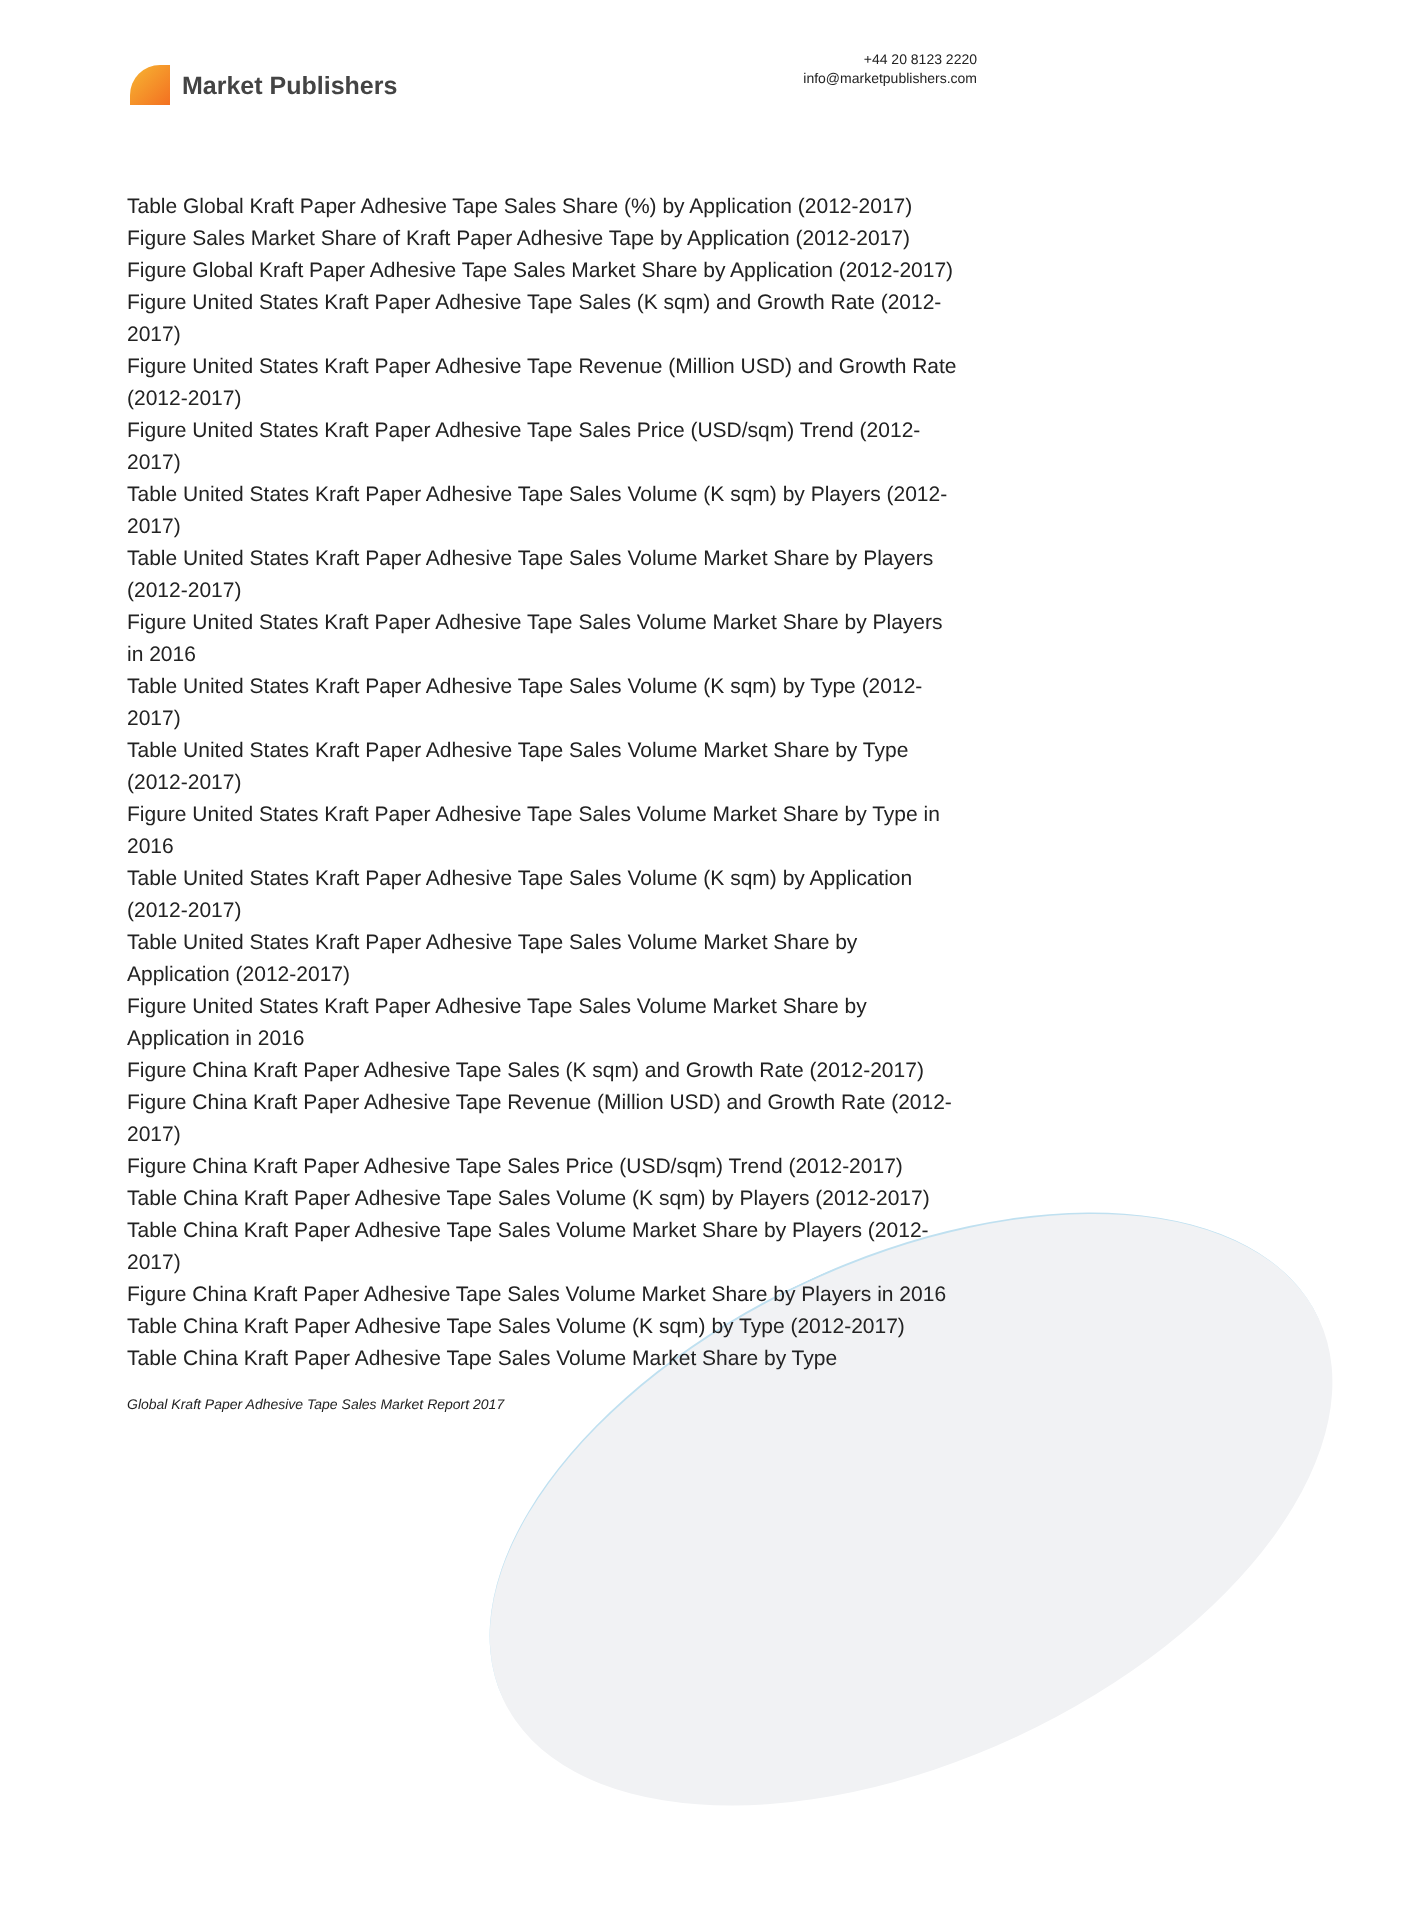Market Publishers
+44 20 8123 2220
info@marketpublishers.com
Table Global Kraft Paper Adhesive Tape Sales Share (%) by Application (2012-2017)
Figure Sales Market Share of Kraft Paper Adhesive Tape by Application (2012-2017)
Figure Global Kraft Paper Adhesive Tape Sales Market Share by Application (2012-2017)
Figure United States Kraft Paper Adhesive Tape Sales (K sqm) and Growth Rate (2012-2017)
Figure United States Kraft Paper Adhesive Tape Revenue (Million USD) and Growth Rate (2012-2017)
Figure United States Kraft Paper Adhesive Tape Sales Price (USD/sqm) Trend (2012-2017)
Table United States Kraft Paper Adhesive Tape Sales Volume (K sqm) by Players (2012-2017)
Table United States Kraft Paper Adhesive Tape Sales Volume Market Share by Players (2012-2017)
Figure United States Kraft Paper Adhesive Tape Sales Volume Market Share by Players in 2016
Table United States Kraft Paper Adhesive Tape Sales Volume (K sqm) by Type (2012-2017)
Table United States Kraft Paper Adhesive Tape Sales Volume Market Share by Type (2012-2017)
Figure United States Kraft Paper Adhesive Tape Sales Volume Market Share by Type in 2016
Table United States Kraft Paper Adhesive Tape Sales Volume (K sqm) by Application (2012-2017)
Table United States Kraft Paper Adhesive Tape Sales Volume Market Share by Application (2012-2017)
Figure United States Kraft Paper Adhesive Tape Sales Volume Market Share by Application in 2016
Figure China Kraft Paper Adhesive Tape Sales (K sqm) and Growth Rate (2012-2017)
Figure China Kraft Paper Adhesive Tape Revenue (Million USD) and Growth Rate (2012-2017)
Figure China Kraft Paper Adhesive Tape Sales Price (USD/sqm) Trend (2012-2017)
Table China Kraft Paper Adhesive Tape Sales Volume (K sqm) by Players (2012-2017)
Table China Kraft Paper Adhesive Tape Sales Volume Market Share by Players (2012-2017)
Figure China Kraft Paper Adhesive Tape Sales Volume Market Share by Players in 2016
Table China Kraft Paper Adhesive Tape Sales Volume (K sqm) by Type (2012-2017)
Table China Kraft Paper Adhesive Tape Sales Volume Market Share by Type
Global Kraft Paper Adhesive Tape Sales Market Report 2017